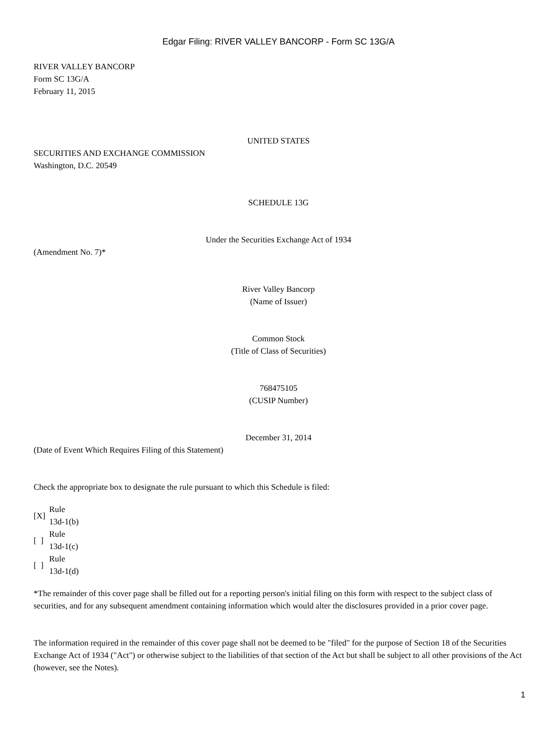Edgar Filing: RIVER VALLEY BANCORP - Form SC 13G/A
RIVER VALLEY BANCORP
Form SC 13G/A
February 11, 2015
UNITED STATES
SECURITIES AND EXCHANGE COMMISSION
Washington, D.C. 20549
SCHEDULE 13G
Under the Securities Exchange Act of 1934
(Amendment No. 7)*
River Valley Bancorp
(Name of Issuer)
Common Stock
(Title of Class of Securities)
768475105
(CUSIP Number)
December 31, 2014
(Date of Event Which Requires Filing of this Statement)
Check the appropriate box to designate the rule pursuant to which this Schedule is filed:
| [X] | Rule 13d-1(b) |
| [ ] | Rule 13d-1(c) |
| [ ] | Rule 13d-1(d) |
*The remainder of this cover page shall be filled out for a reporting person's initial filing on this form with respect to the subject class of securities, and for any subsequent amendment containing information which would alter the disclosures provided in a prior cover page.
The information required in the remainder of this cover page shall not be deemed to be "filed" for the purpose of Section 18 of the Securities Exchange Act of 1934 ("Act") or otherwise subject to the liabilities of that section of the Act but shall be subject to all other provisions of the Act (however, see the Notes).
1